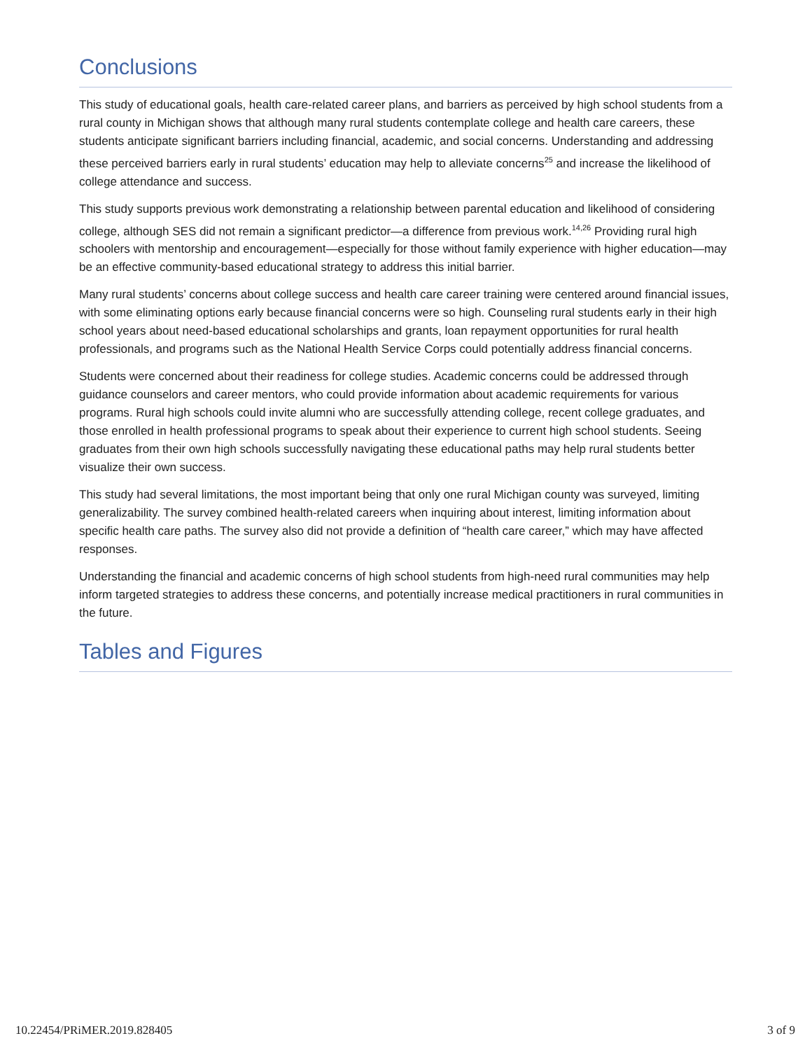Conclusions
This study of educational goals, health care-related career plans, and barriers as perceived by high school students from a rural county in Michigan shows that although many rural students contemplate college and health care careers, these students anticipate significant barriers including financial, academic, and social concerns. Understanding and addressing these perceived barriers early in rural students’ education may help to alleviate concerns<sup>25</sup> and increase the likelihood of college attendance and success.
This study supports previous work demonstrating a relationship between parental education and likelihood of considering college, although SES did not remain a significant predictor—a difference from previous work.<sup>14,26</sup> Providing rural high schoolers with mentorship and encouragement—especially for those without family experience with higher education—may be an effective community-based educational strategy to address this initial barrier.
Many rural students’ concerns about college success and health care career training were centered around financial issues, with some eliminating options early because financial concerns were so high. Counseling rural students early in their high school years about need-based educational scholarships and grants, loan repayment opportunities for rural health professionals, and programs such as the National Health Service Corps could potentially address financial concerns.
Students were concerned about their readiness for college studies. Academic concerns could be addressed through guidance counselors and career mentors, who could provide information about academic requirements for various programs. Rural high schools could invite alumni who are successfully attending college, recent college graduates, and those enrolled in health professional programs to speak about their experience to current high school students. Seeing graduates from their own high schools successfully navigating these educational paths may help rural students better visualize their own success.
This study had several limitations, the most important being that only one rural Michigan county was surveyed, limiting generalizability. The survey combined health-related careers when inquiring about interest, limiting information about specific health care paths. The survey also did not provide a definition of “health care career,” which may have affected responses.
Understanding the financial and academic concerns of high school students from high-need rural communities may help inform targeted strategies to address these concerns, and potentially increase medical practitioners in rural communities in the future.
Tables and Figures
10.22454/PRiMER.2019.828405 3 of 9